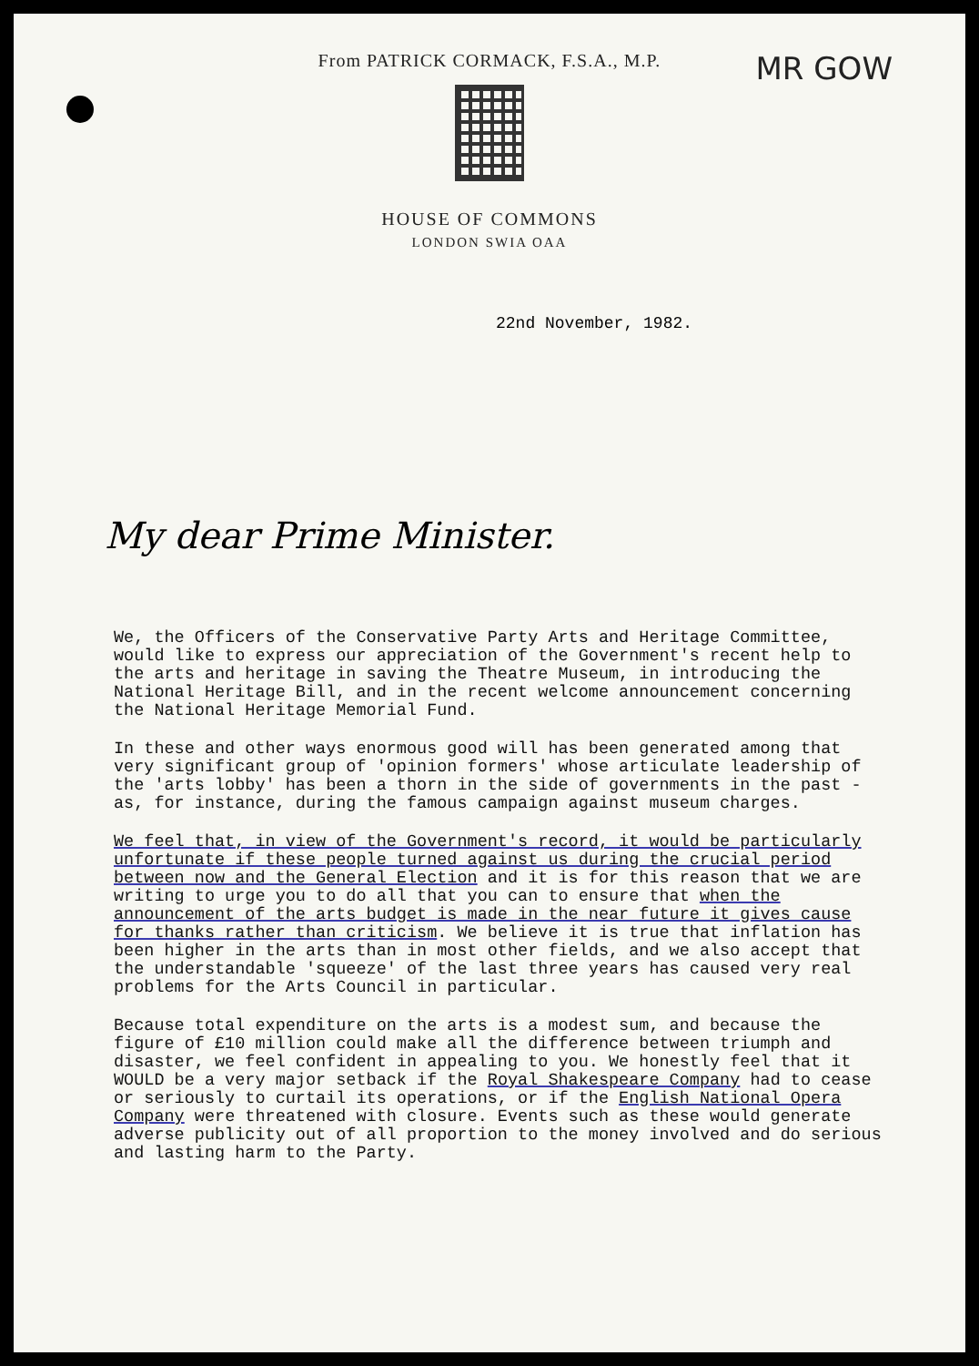MR GOW
From PATRICK CORMACK, F.S.A., M.P.
HOUSE OF COMMONS
LONDON SWIA OAA
22nd November, 1982.
My dear Prime Minister.
We, the Officers of the Conservative Party Arts and Heritage Committee, would like to express our appreciation of the Government's recent help to the arts and heritage in saving the Theatre Museum, in introducing the National Heritage Bill, and in the recent welcome announcement concerning the National Heritage Memorial Fund.
In these and other ways enormous good will has been generated among that very significant group of 'opinion formers' whose articulate leadership of the 'arts lobby' has been a thorn in the side of governments in the past - as, for instance, during the famous campaign against museum charges.
We feel that, in view of the Government's record, it would be particularly unfortunate if these people turned against us during the crucial period between now and the General Election and it is for this reason that we are writing to urge you to do all that you can to ensure that when the announcement of the arts budget is made in the near future it gives cause for thanks rather than criticism. We believe it is true that inflation has been higher in the arts than in most other fields, and we also accept that the understandable 'squeeze' of the last three years has caused very real problems for the Arts Council in particular.
Because total expenditure on the arts is a modest sum, and because the figure of £10 million could make all the difference between triumph and disaster, we feel confident in appealing to you. We honestly feel that it WOULD be a very major setback if the Royal Shakespeare Company had to cease or seriously to curtail its operations, or if the English National Opera Company were threatened with closure. Events such as these would generate adverse publicity out of all proportion to the money involved and do serious and lasting harm to the Party.